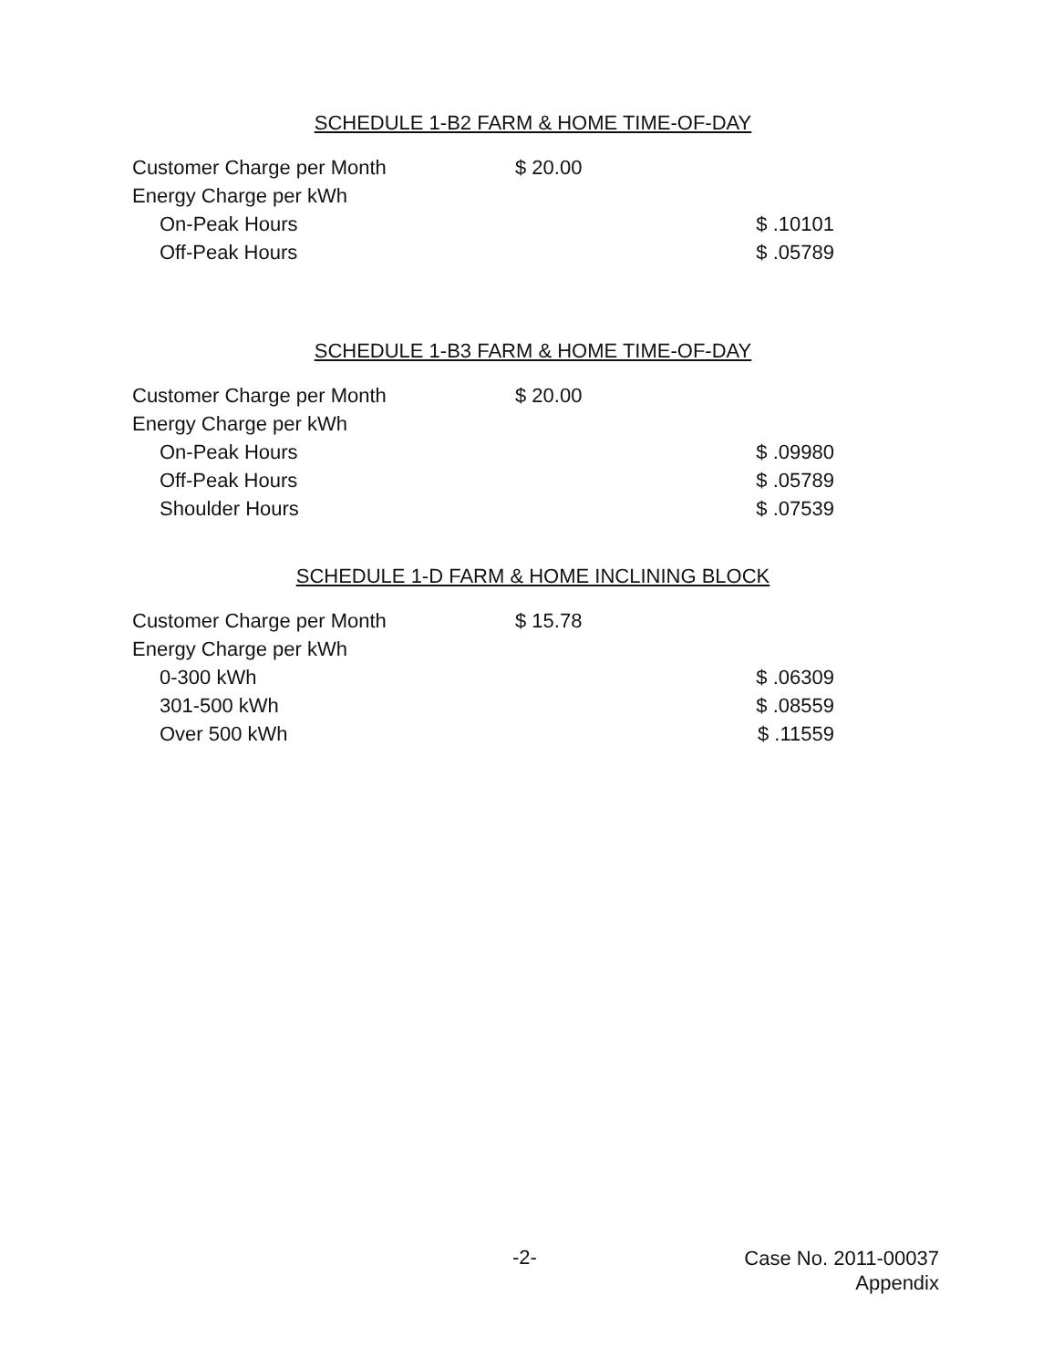SCHEDULE 1-B2 FARM & HOME TIME-OF-DAY
| Customer Charge per Month | $ 20.00 | |
| Energy Charge per kWh | | |
| On-Peak Hours | | $ .10101 |
| Off-Peak Hours | | $ .05789 |
SCHEDULE 1-B3 FARM & HOME TIME-OF-DAY
| Customer Charge per Month | $ 20.00 | |
| Energy Charge per kWh | | |
| On-Peak Hours | | $ .09980 |
| Off-Peak Hours | | $ .05789 |
| Shoulder Hours | | $ .07539 |
SCHEDULE 1-D FARM & HOME INCLINING BLOCK
| Customer Charge per Month | $ 15.78 | |
| Energy Charge per kWh | | |
| 0-300 kWh | | $ .06309 |
| 301-500 kWh | | $ .08559 |
| Over 500 kWh | | $ .11559 |
-2-
Case No. 2011-00037
Appendix